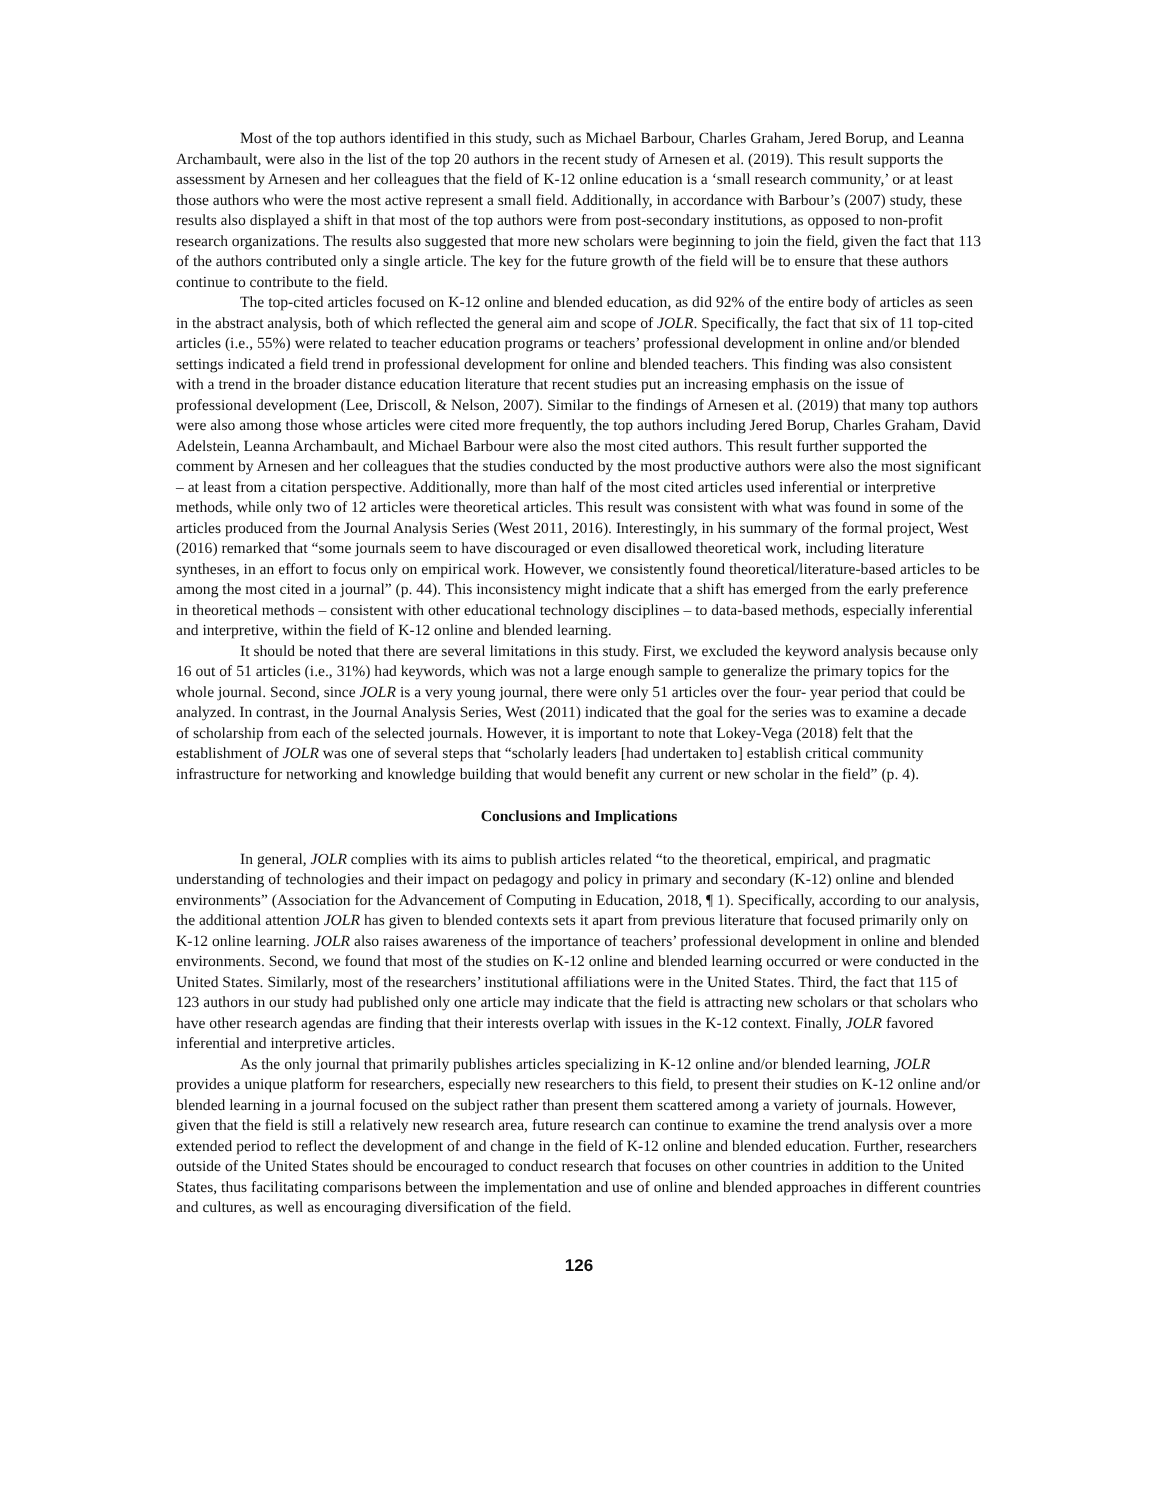Most of the top authors identified in this study, such as Michael Barbour, Charles Graham, Jered Borup, and Leanna Archambault, were also in the list of the top 20 authors in the recent study of Arnesen et al. (2019). This result supports the assessment by Arnesen and her colleagues that the field of K-12 online education is a ‘small research community,’ or at least those authors who were the most active represent a small field. Additionally, in accordance with Barbour’s (2007) study, these results also displayed a shift in that most of the top authors were from post-secondary institutions, as opposed to non-profit research organizations. The results also suggested that more new scholars were beginning to join the field, given the fact that 113 of the authors contributed only a single article. The key for the future growth of the field will be to ensure that these authors continue to contribute to the field.
The top-cited articles focused on K-12 online and blended education, as did 92% of the entire body of articles as seen in the abstract analysis, both of which reflected the general aim and scope of JOLR. Specifically, the fact that six of 11 top-cited articles (i.e., 55%) were related to teacher education programs or teachers’ professional development in online and/or blended settings indicated a field trend in professional development for online and blended teachers. This finding was also consistent with a trend in the broader distance education literature that recent studies put an increasing emphasis on the issue of professional development (Lee, Driscoll, & Nelson, 2007). Similar to the findings of Arnesen et al. (2019) that many top authors were also among those whose articles were cited more frequently, the top authors including Jered Borup, Charles Graham, David Adelstein, Leanna Archambault, and Michael Barbour were also the most cited authors. This result further supported the comment by Arnesen and her colleagues that the studies conducted by the most productive authors were also the most significant – at least from a citation perspective. Additionally, more than half of the most cited articles used inferential or interpretive methods, while only two of 12 articles were theoretical articles. This result was consistent with what was found in some of the articles produced from the Journal Analysis Series (West 2011, 2016). Interestingly, in his summary of the formal project, West (2016) remarked that “some journals seem to have discouraged or even disallowed theoretical work, including literature syntheses, in an effort to focus only on empirical work. However, we consistently found theoretical/literature-based articles to be among the most cited in a journal” (p. 44). This inconsistency might indicate that a shift has emerged from the early preference in theoretical methods – consistent with other educational technology disciplines – to data-based methods, especially inferential and interpretive, within the field of K-12 online and blended learning.
It should be noted that there are several limitations in this study. First, we excluded the keyword analysis because only 16 out of 51 articles (i.e., 31%) had keywords, which was not a large enough sample to generalize the primary topics for the whole journal. Second, since JOLR is a very young journal, there were only 51 articles over the four- year period that could be analyzed. In contrast, in the Journal Analysis Series, West (2011) indicated that the goal for the series was to examine a decade of scholarship from each of the selected journals. However, it is important to note that Lokey-Vega (2018) felt that the establishment of JOLR was one of several steps that “scholarly leaders [had undertaken to] establish critical community infrastructure for networking and knowledge building that would benefit any current or new scholar in the field” (p. 4).
Conclusions and Implications
In general, JOLR complies with its aims to publish articles related “to the theoretical, empirical, and pragmatic understanding of technologies and their impact on pedagogy and policy in primary and secondary (K-12) online and blended environments” (Association for the Advancement of Computing in Education, 2018, ¶ 1). Specifically, according to our analysis, the additional attention JOLR has given to blended contexts sets it apart from previous literature that focused primarily only on K-12 online learning. JOLR also raises awareness of the importance of teachers’ professional development in online and blended environments. Second, we found that most of the studies on K-12 online and blended learning occurred or were conducted in the United States. Similarly, most of the researchers’ institutional affiliations were in the United States. Third, the fact that 115 of 123 authors in our study had published only one article may indicate that the field is attracting new scholars or that scholars who have other research agendas are finding that their interests overlap with issues in the K-12 context. Finally, JOLR favored inferential and interpretive articles.
As the only journal that primarily publishes articles specializing in K-12 online and/or blended learning, JOLR provides a unique platform for researchers, especially new researchers to this field, to present their studies on K-12 online and/or blended learning in a journal focused on the subject rather than present them scattered among a variety of journals. However, given that the field is still a relatively new research area, future research can continue to examine the trend analysis over a more extended period to reflect the development of and change in the field of K-12 online and blended education. Further, researchers outside of the United States should be encouraged to conduct research that focuses on other countries in addition to the United States, thus facilitating comparisons between the implementation and use of online and blended approaches in different countries and cultures, as well as encouraging diversification of the field.
126